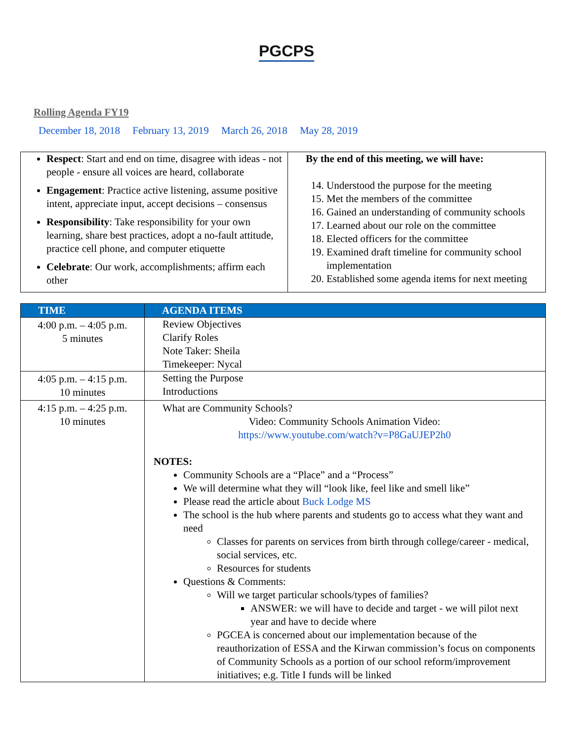PGCPS
Rolling Agenda FY19
December 18, 2018 February 13, 2019 March 26, 2018 May 28, 2019
| Respect : Start and end on time, disagree with ideas - not people - ensure all voices are heard, collaborate Engagement : Practice active listening, assume positive intent, appreciate input, accept decisions – consensus Responsibility : Take responsibility for your own learning, share best practices, adopt a no-fault attitude, practice cell phone, and computer etiquette Celebrate : Our work, accomplishments; affirm each other | By the end of this meeting, we will have: 14. Understood the purpose for the meeting 15. Met the members of the committee 16. Gained an understanding of community schools 17. Learned about our role on the committee 18. Elected officers for the committee 19. Examined draft timeline for community school implementation 20. Established some agenda items for next meeting |
| TIME | AGENDA ITEMS |
| --- | --- |
| 4:00 p.m. – 4:05 p.m. 5 minutes | Review Objectives Clarify Roles Note Taker: Sheila Timekeeper: Nycal |
| 4:05 p.m. – 4:15 p.m. 10 minutes | Setting the Purpose Introductions |
| 4:15 p.m. – 4:25 p.m. 10 minutes | What are Community Schools? Video: Community Schools Animation Video: https://www.youtube.com/watch?v=P8GaUJEP2h0 NOTES: Community Schools are a “Place” and a “Process” We will determine what they will “look like, feel like and smell like” Please read the article about Buck Lodge MS The school is the hub where parents and students go to access what they want and need Classes for parents on services from birth through college/career - medical, social services, etc. Resources for students Questions & Comments: Will we target particular schools/types of families? ANSWER: we will have to decide and target - we will pilot next year and have to decide where PGCEA is concerned about our implementation because of the reauthorization of ESSA and the Kirwan commission’s focus on components of Community Schools as a portion of our school reform/improvement initiatives; e.g. Title I funds will be linked |